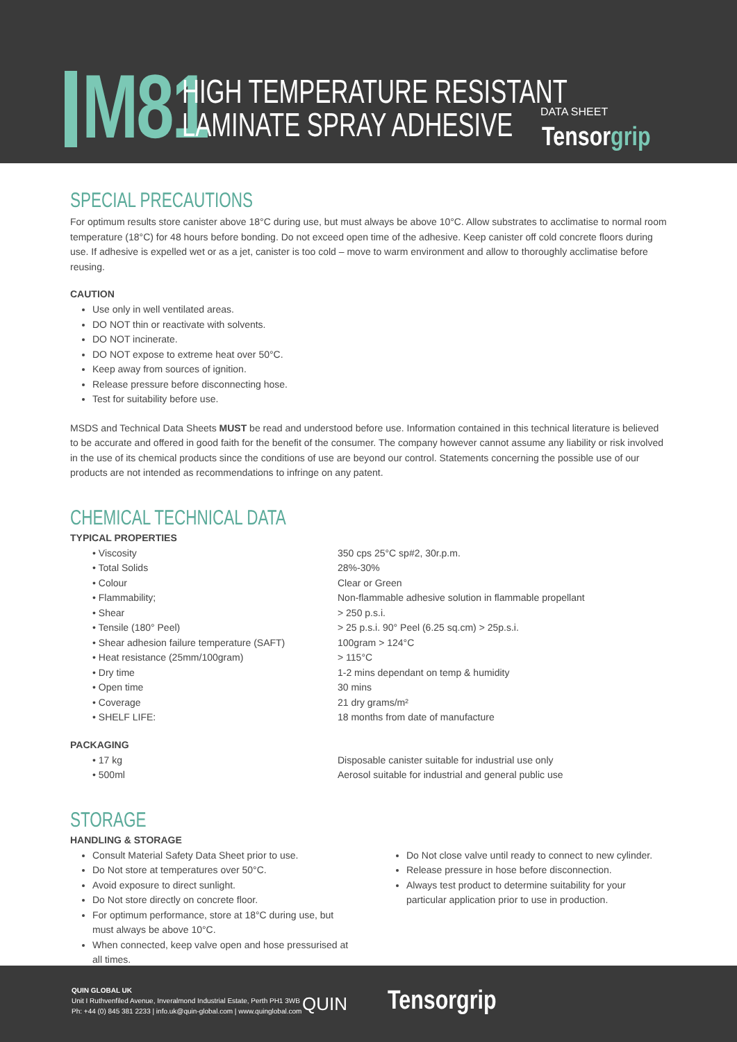M81
HIGH TEMPERATURE RESISTANT
LAMINATE SPRAY ADHESIVE
DATA SHEET
Tensorgrip
SPECIAL PRECAUTIONS
For optimum results store canister above 18°C during use, but must always be above 10°C. Allow substrates to acclimatise to normal room temperature (18°C) for 48 hours before bonding. Do not exceed open time of the adhesive. Keep canister off cold concrete floors during use. If adhesive is expelled wet or as a jet, canister is too cold – move to warm environment and allow to thoroughly acclimatise before reusing.
CAUTION
Use only in well ventilated areas.
DO NOT thin or reactivate with solvents.
DO NOT incinerate.
DO NOT expose to extreme heat over 50°C.
Keep away from sources of ignition.
Release pressure before disconnecting hose.
Test for suitability before use.
MSDS and Technical Data Sheets MUST be read and understood before use. Information contained in this technical literature is believed to be accurate and offered in good faith for the benefit of the consumer. The company however cannot assume any liability or risk involved in the use of its chemical products since the conditions of use are beyond our control. Statements concerning the possible use of our products are not intended as recommendations to infringe on any patent.
CHEMICAL TECHNICAL DATA
TYPICAL PROPERTIES
• Viscosity 350 cps 25°C sp#2, 30r.p.m.
• Total Solids 28%-30%
• Colour Clear or Green
• Flammability; Non-flammable adhesive solution in flammable propellant
• Shear > 250 p.s.i.
• Tensile (180° Peel) > 25 p.s.i. 90° Peel (6.25 sq.cm) > 25p.s.i.
• Shear adhesion failure temperature (SAFT) 100gram > 124°C
• Heat resistance (25mm/100gram) > 115°C
• Dry time 1-2 mins dependant on temp & humidity
• Open time 30 mins
• Coverage 21 dry grams/m²
• SHELF LIFE: 18 months from date of manufacture
PACKAGING
• 17 kg Disposable canister suitable for industrial use only
• 500ml Aerosol suitable for industrial and general public use
STORAGE
HANDLING & STORAGE
Consult Material Safety Data Sheet prior to use.
Do Not store at temperatures over 50°C.
Avoid exposure to direct sunlight.
Do Not store directly on concrete floor.
For optimum performance, store at 18°C during use, but must always be above 10°C.
When connected, keep valve open and hose pressurised at all times.
Do Not close valve until ready to connect to new cylinder.
Release pressure in hose before disconnection.
Always test product to determine suitability for your particular application prior to use in production.
QUIN GLOBAL UK
Unit I Ruthvenfiled Avenue, Inveralmond Industrial Estate, Perth PH1 3WB
Ph: +44 (0) 845 381 2233 | info.uk@quin-global.com | www.quinglobal.com
QUIN Tensorgrip